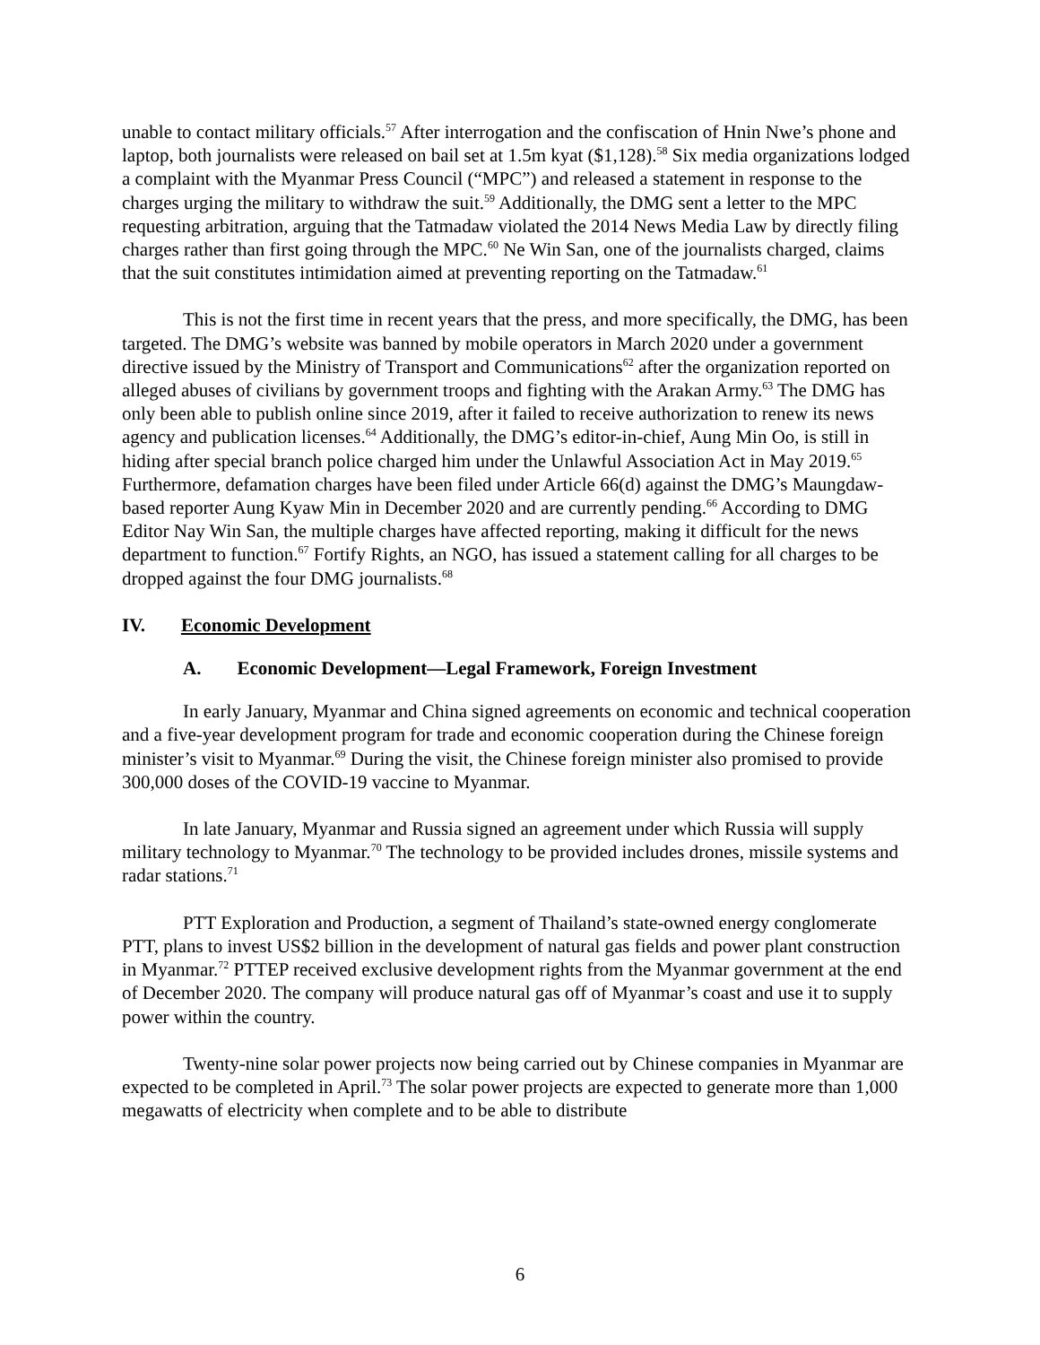unable to contact military officials.<sup>57</sup> After interrogation and the confiscation of Hnin Nwe’s phone and laptop, both journalists were released on bail set at 1.5m kyat ($1,128).<sup>58</sup> Six media organizations lodged a complaint with the Myanmar Press Council (“MPC”) and released a statement in response to the charges urging the military to withdraw the suit.<sup>59</sup> Additionally, the DMG sent a letter to the MPC requesting arbitration, arguing that the Tatmadaw violated the 2014 News Media Law by directly filing charges rather than first going through the MPC.<sup>60</sup> Ne Win San, one of the journalists charged, claims that the suit constitutes intimidation aimed at preventing reporting on the Tatmadaw.<sup>61</sup>
This is not the first time in recent years that the press, and more specifically, the DMG, has been targeted. The DMG’s website was banned by mobile operators in March 2020 under a government directive issued by the Ministry of Transport and Communications<sup>62</sup> after the organization reported on alleged abuses of civilians by government troops and fighting with the Arakan Army.<sup>63</sup> The DMG has only been able to publish online since 2019, after it failed to receive authorization to renew its news agency and publication licenses.<sup>64</sup> Additionally, the DMG’s editor-in-chief, Aung Min Oo, is still in hiding after special branch police charged him under the Unlawful Association Act in May 2019.<sup>65</sup> Furthermore, defamation charges have been filed under Article 66(d) against the DMG’s Maungdaw-based reporter Aung Kyaw Min in December 2020 and are currently pending.<sup>66</sup> According to DMG Editor Nay Win San, the multiple charges have affected reporting, making it difficult for the news department to function.<sup>67</sup> Fortify Rights, an NGO, has issued a statement calling for all charges to be dropped against the four DMG journalists.<sup>68</sup>
IV. Economic Development
A. Economic Development—Legal Framework, Foreign Investment
In early January, Myanmar and China signed agreements on economic and technical cooperation and a five-year development program for trade and economic cooperation during the Chinese foreign minister’s visit to Myanmar.<sup>69</sup> During the visit, the Chinese foreign minister also promised to provide 300,000 doses of the COVID-19 vaccine to Myanmar.
In late January, Myanmar and Russia signed an agreement under which Russia will supply military technology to Myanmar.<sup>70</sup> The technology to be provided includes drones, missile systems and radar stations.<sup>71</sup>
PTT Exploration and Production, a segment of Thailand’s state-owned energy conglomerate PTT, plans to invest US$2 billion in the development of natural gas fields and power plant construction in Myanmar.<sup>72</sup> PTTEP received exclusive development rights from the Myanmar government at the end of December 2020. The company will produce natural gas off of Myanmar’s coast and use it to supply power within the country.
Twenty-nine solar power projects now being carried out by Chinese companies in Myanmar are expected to be completed in April.<sup>73</sup> The solar power projects are expected to generate more than 1,000 megawatts of electricity when complete and to be able to distribute
6